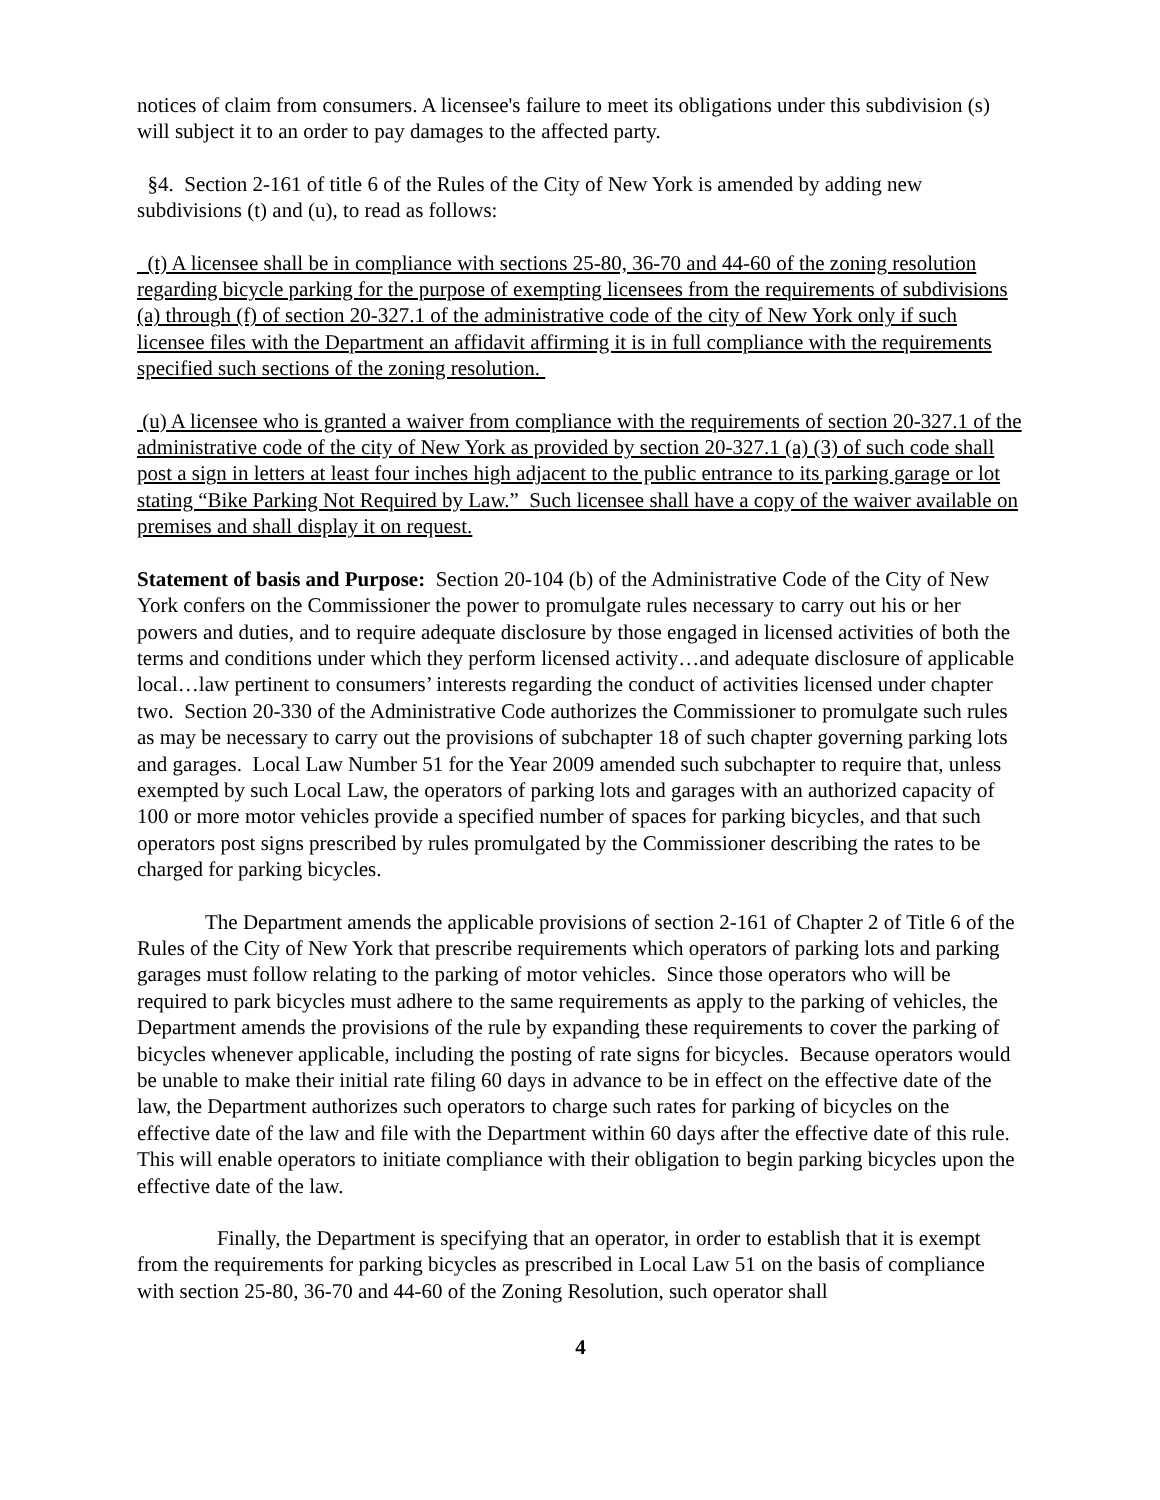notices of claim from consumers. A licensee's failure to meet its obligations under this subdivision (s) will subject it to an order to pay damages to the affected party.
§4. Section 2-161 of title 6 of the Rules of the City of New York is amended by adding new subdivisions (t) and (u), to read as follows:
(t) A licensee shall be in compliance with sections 25-80, 36-70 and 44-60 of the zoning resolution regarding bicycle parking for the purpose of exempting licensees from the requirements of subdivisions (a) through (f) of section 20-327.1 of the administrative code of the city of New York only if such licensee files with the Department an affidavit affirming it is in full compliance with the requirements specified such sections of the zoning resolution.
(u) A licensee who is granted a waiver from compliance with the requirements of section 20-327.1 of the administrative code of the city of New York as provided by section 20-327.1 (a) (3) of such code shall post a sign in letters at least four inches high adjacent to the public entrance to its parking garage or lot stating “Bike Parking Not Required by Law.” Such licensee shall have a copy of the waiver available on premises and shall display it on request.
Statement of basis and Purpose: Section 20-104 (b) of the Administrative Code of the City of New York confers on the Commissioner the power to promulgate rules necessary to carry out his or her powers and duties, and to require adequate disclosure by those engaged in licensed activities of both the terms and conditions under which they perform licensed activity…and adequate disclosure of applicable local…law pertinent to consumers’ interests regarding the conduct of activities licensed under chapter two. Section 20-330 of the Administrative Code authorizes the Commissioner to promulgate such rules as may be necessary to carry out the provisions of subchapter 18 of such chapter governing parking lots and garages. Local Law Number 51 for the Year 2009 amended such subchapter to require that, unless exempted by such Local Law, the operators of parking lots and garages with an authorized capacity of 100 or more motor vehicles provide a specified number of spaces for parking bicycles, and that such operators post signs prescribed by rules promulgated by the Commissioner describing the rates to be charged for parking bicycles.
The Department amends the applicable provisions of section 2-161 of Chapter 2 of Title 6 of the Rules of the City of New York that prescribe requirements which operators of parking lots and parking garages must follow relating to the parking of motor vehicles. Since those operators who will be required to park bicycles must adhere to the same requirements as apply to the parking of vehicles, the Department amends the provisions of the rule by expanding these requirements to cover the parking of bicycles whenever applicable, including the posting of rate signs for bicycles. Because operators would be unable to make their initial rate filing 60 days in advance to be in effect on the effective date of the law, the Department authorizes such operators to charge such rates for parking of bicycles on the effective date of the law and file with the Department within 60 days after the effective date of this rule. This will enable operators to initiate compliance with their obligation to begin parking bicycles upon the effective date of the law.
Finally, the Department is specifying that an operator, in order to establish that it is exempt from the requirements for parking bicycles as prescribed in Local Law 51 on the basis of compliance with section 25-80, 36-70 and 44-60 of the Zoning Resolution, such operator shall
4